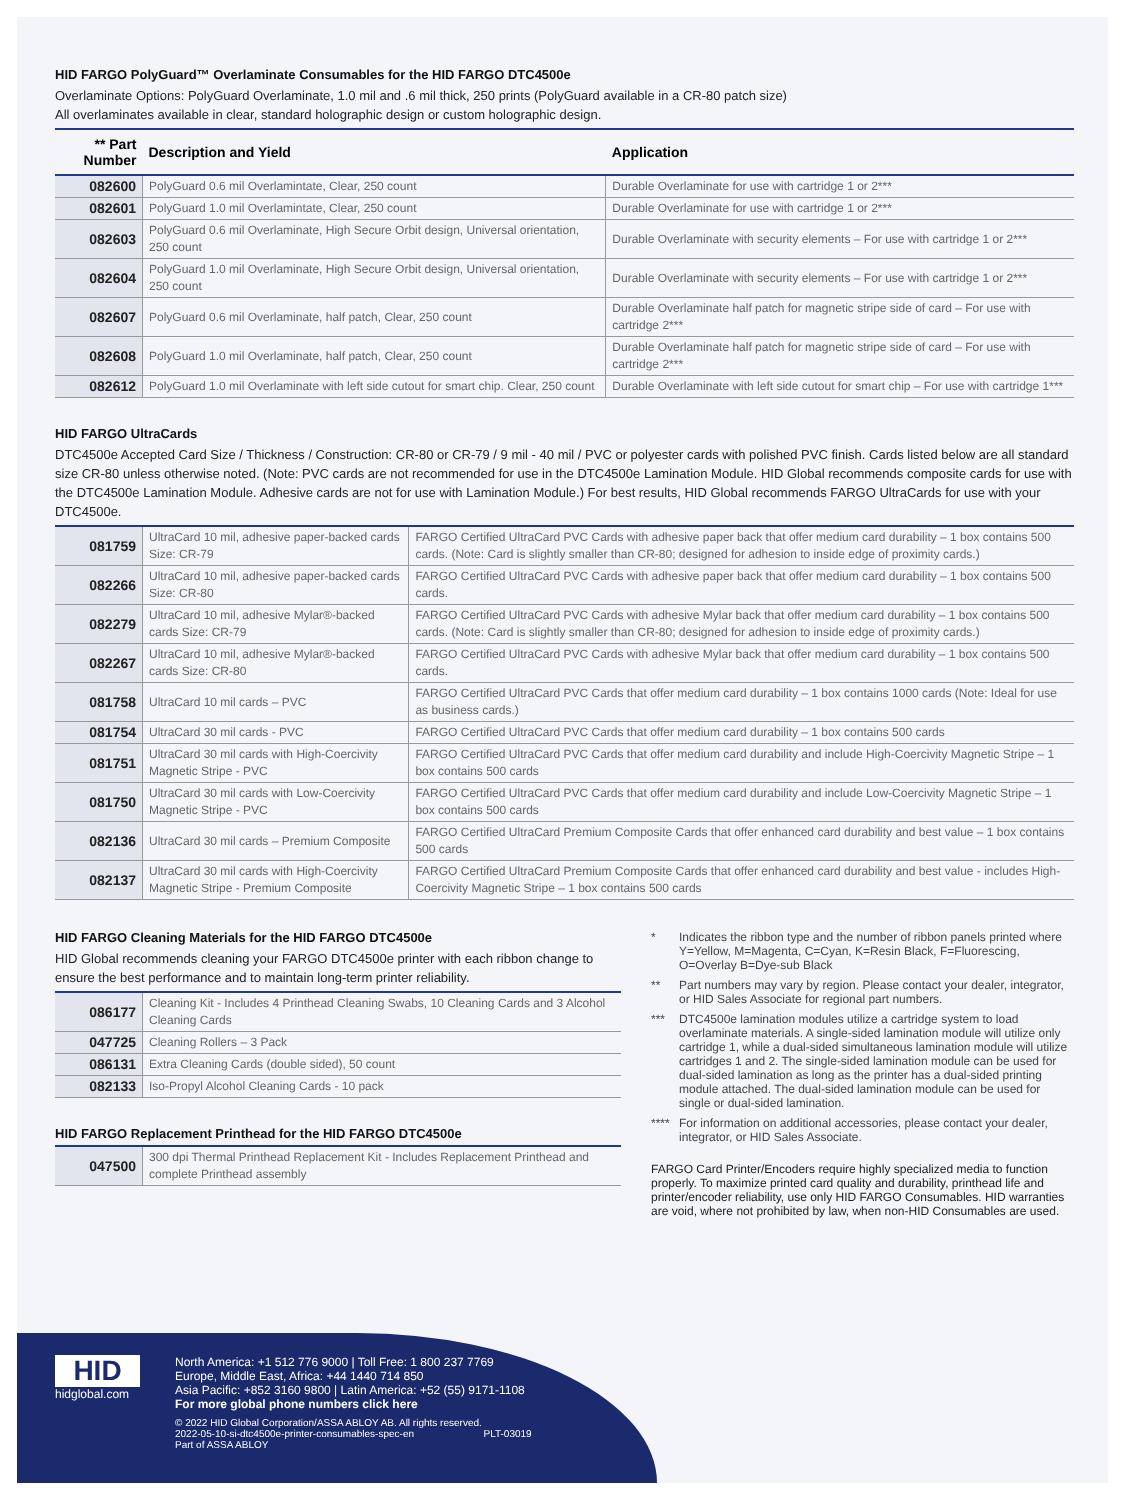HID FARGO PolyGuard™ Overlaminate Consumables for the HID FARGO DTC4500e
Overlaminate Options: PolyGuard Overlaminate, 1.0 mil and .6 mil thick, 250 prints (PolyGuard available in a CR-80 patch size)
All overlaminates available in clear, standard holographic design or custom holographic design.
| ** Part Number | Description and Yield | Application |
| --- | --- | --- |
| 082600 | PolyGuard 0.6 mil Overlamintate, Clear, 250 count | Durable Overlaminate for use with cartridge 1 or 2*** |
| 082601 | PolyGuard 1.0 mil Overlamintate, Clear, 250 count | Durable Overlaminate for use with cartridge 1 or 2*** |
| 082603 | PolyGuard 0.6 mil Overlaminate, High Secure Orbit design, Universal orientation, 250 count | Durable Overlaminate with security elements – For use with cartridge 1 or 2*** |
| 082604 | PolyGuard 1.0 mil Overlaminate, High Secure Orbit design, Universal orientation, 250 count | Durable Overlaminate with security elements – For use with cartridge 1 or 2*** |
| 082607 | PolyGuard 0.6 mil Overlaminate, half patch, Clear, 250 count | Durable Overlaminate half patch for magnetic stripe side of card – For use with cartridge 2*** |
| 082608 | PolyGuard 1.0 mil Overlaminate, half patch, Clear, 250 count | Durable Overlaminate half patch for magnetic stripe side of card – For use with cartridge 2*** |
| 082612 | PolyGuard 1.0 mil Overlaminate with left side cutout for smart chip. Clear, 250 count | Durable Overlaminate with left side cutout for smart chip – For use with cartridge 1*** |
HID FARGO UltraCards
DTC4500e Accepted Card Size / Thickness / Construction: CR-80 or CR-79 / 9 mil - 40 mil / PVC or polyester cards with polished PVC finish. Cards listed below are all standard size CR-80 unless otherwise noted. (Note: PVC cards are not recommended for use in the DTC4500e Lamination Module. HID Global recommends composite cards for use with the DTC4500e Lamination Module. Adhesive cards are not for use with Lamination Module.) For best results, HID Global recommends FARGO UltraCards for use with your DTC4500e.
| 081759 | UltraCard 10 mil, adhesive paper-backed cards Size: CR-79 | FARGO Certified UltraCard PVC Cards with adhesive paper back that offer medium card durability – 1 box contains 500 cards. (Note: Card is slightly smaller than CR-80; designed for adhesion to inside edge of proximity cards.) |
| 082266 | UltraCard 10 mil, adhesive paper-backed cards Size: CR-80 | FARGO Certified UltraCard PVC Cards with adhesive paper back that offer medium card durability – 1 box contains 500 cards. |
| 082279 | UltraCard 10 mil, adhesive Mylar®-backed cards Size: CR-79 | FARGO Certified UltraCard PVC Cards with adhesive Mylar back that offer medium card durability – 1 box contains 500 cards. (Note: Card is slightly smaller than CR-80; designed for adhesion to inside edge of proximity cards.) |
| 082267 | UltraCard 10 mil, adhesive Mylar®-backed cards Size: CR-80 | FARGO Certified UltraCard PVC Cards with adhesive Mylar back that offer medium card durability – 1 box contains 500 cards. |
| 081758 | UltraCard 10 mil cards – PVC | FARGO Certified UltraCard PVC Cards that offer medium card durability – 1 box contains 1000 cards (Note: Ideal for use as business cards.) |
| 081754 | UltraCard 30 mil cards - PVC | FARGO Certified UltraCard PVC Cards that offer medium card durability – 1 box contains 500 cards |
| 081751 | UltraCard 30 mil cards with High-Coercivity Magnetic Stripe - PVC | FARGO Certified UltraCard PVC Cards that offer medium card durability and include High-Coercivity Magnetic Stripe – 1 box contains 500 cards |
| 081750 | UltraCard 30 mil cards with Low-Coercivity Magnetic Stripe - PVC | FARGO Certified UltraCard PVC Cards that offer medium card durability and include Low-Coercivity Magnetic Stripe – 1 box contains 500 cards |
| 082136 | UltraCard 30 mil cards – Premium Composite | FARGO Certified UltraCard Premium Composite Cards that offer enhanced card durability and best value – 1 box contains 500 cards |
| 082137 | UltraCard 30 mil cards with High-Coercivity Magnetic Stripe - Premium Composite | FARGO Certified UltraCard Premium Composite Cards that offer enhanced card durability and best value - includes High-Coercivity Magnetic Stripe – 1 box contains 500 cards |
HID FARGO Cleaning Materials for the HID FARGO DTC4500e
HID Global recommends cleaning your FARGO DTC4500e printer with each ribbon change to ensure the best performance and to maintain long-term printer reliability.
| 086177 | Cleaning Kit - Includes 4 Printhead Cleaning Swabs, 10 Cleaning Cards and 3 Alcohol Cleaning Cards |
| 047725 | Cleaning Rollers – 3 Pack |
| 086131 | Extra Cleaning Cards (double sided), 50 count |
| 082133 | Iso-Propyl Alcohol Cleaning Cards - 10 pack |
HID FARGO Replacement Printhead for the HID FARGO DTC4500e
| 047500 | 300 dpi Thermal Printhead Replacement Kit - Includes Replacement Printhead and complete Printhead assembly |
* Indicates the ribbon type and the number of ribbon panels printed where Y=Yellow, M=Magenta, C=Cyan, K=Resin Black, F=Fluorescing, O=Overlay B=Dye-sub Black
** Part numbers may vary by region. Please contact your dealer, integrator, or HID Sales Associate for regional part numbers.
*** DTC4500e lamination modules utilize a cartridge system to load overlaminate materials. A single-sided lamination module will utilize only cartridge 1, while a dual-sided simultaneous lamination module will utilize cartridges 1 and 2. The single-sided lamination module can be used for dual-sided lamination as long as the printer has a dual-sided printing module attached. The dual-sided lamination module can be used for single or dual-sided lamination.
****
For information on additional accessories, please contact your dealer, integrator, or HID Sales Associate.
FARGO Card Printer/Encoders require highly specialized media to function properly. To maximize printed card quality and durability, printhead life and printer/encoder reliability, use only HID FARGO Consumables. HID warranties are void, where not prohibited by law, when non-HID Consumables are used.
HID
hidglobal.com
North America: +1 512 776 9000 | Toll Free: 1 800 237 7769
Europe, Middle East, Africa: +44 1440 714 850
Asia Pacific: +852 3160 9800 | Latin America: +52 (55) 9171-1108
For more global phone numbers click here
© 2022 HID Global Corporation/ASSA ABLOY AB. All rights reserved.
2022-05-10-si-dtc4500e-printer-consumables-spec-en PLT-03019
Part of ASSA ABLOY